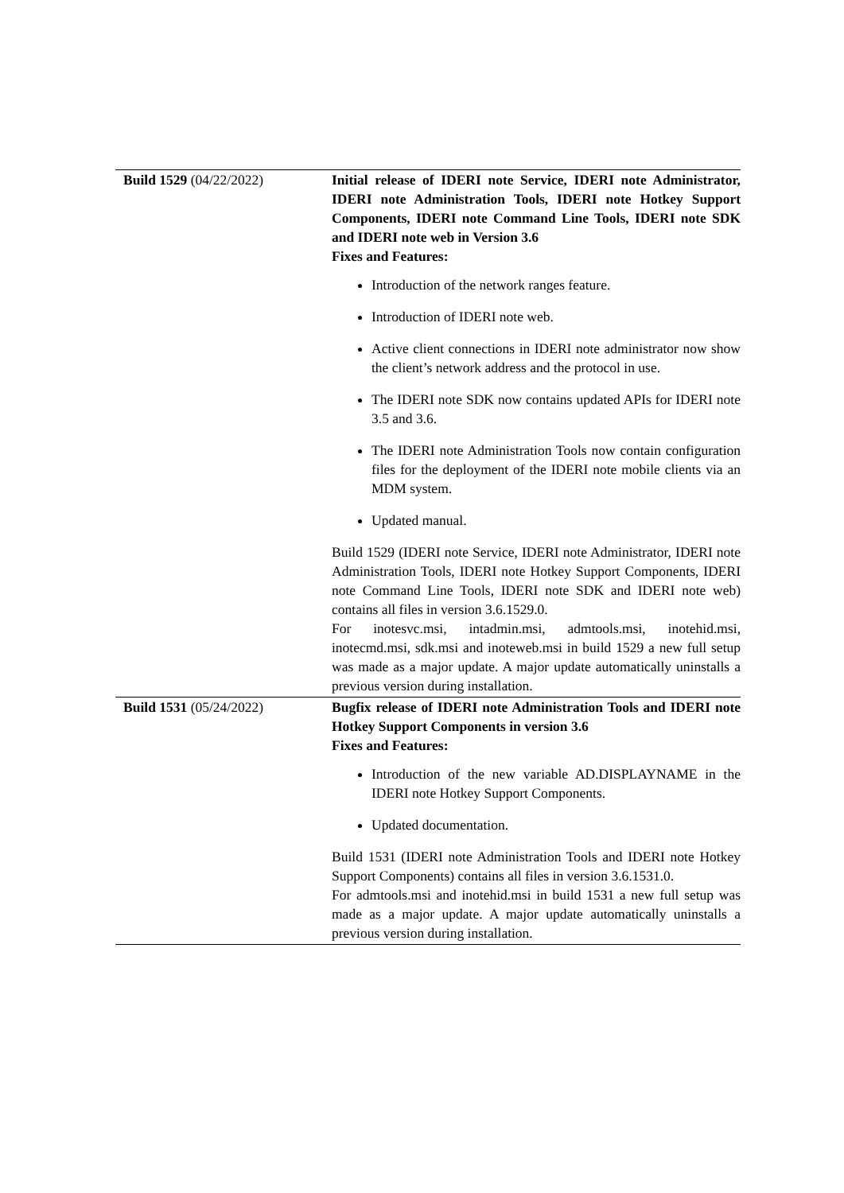| Build 1529 (04/22/2022) | Initial release of IDERI note Service, IDERI note Administrator, IDERI note Administration Tools, IDERI note Hotkey Support Components, IDERI note Command Line Tools, IDERI note SDK and IDERI note web in Version 3.6 Fixes and Features: Introduction of the network ranges feature. Introduction of IDERI note web. Active client connections in IDERI note administrator now show the client’s network address and the protocol in use. The IDERI note SDK now contains updated APIs for IDERI note 3.5 and 3.6. The IDERI note Administration Tools now contain configuration files for the deployment of the IDERI note mobile clients via an MDM system. Updated manual. Build 1529 (IDERI note Service, IDERI note Administrator, IDERI note Administration Tools, IDERI note Hotkey Support Components, IDERI note Command Line Tools, IDERI note SDK and IDERI note web) contains all files in version 3.6.1529.0. For inotesvc.msi, intadmin.msi, admtools.msi, inotehid.msi, inotecmd.msi, sdk.msi and inoteweb.msi in build 1529 a new full setup was made as a major update. A major update automatically uninstalls a previous version during installation. |
| Build 1531 (05/24/2022) | Bugfix release of IDERI note Administration Tools and IDERI note Hotkey Support Components in version 3.6 Fixes and Features: Introduction of the new variable AD.DISPLAYNAME in the IDERI note Hotkey Support Components. Updated documentation. Build 1531 (IDERI note Administration Tools and IDERI note Hotkey Support Components) contains all files in version 3.6.1531.0. For admtools.msi and inotehid.msi in build 1531 a new full setup was made as a major update. A major update automatically uninstalls a previous version during installation. |